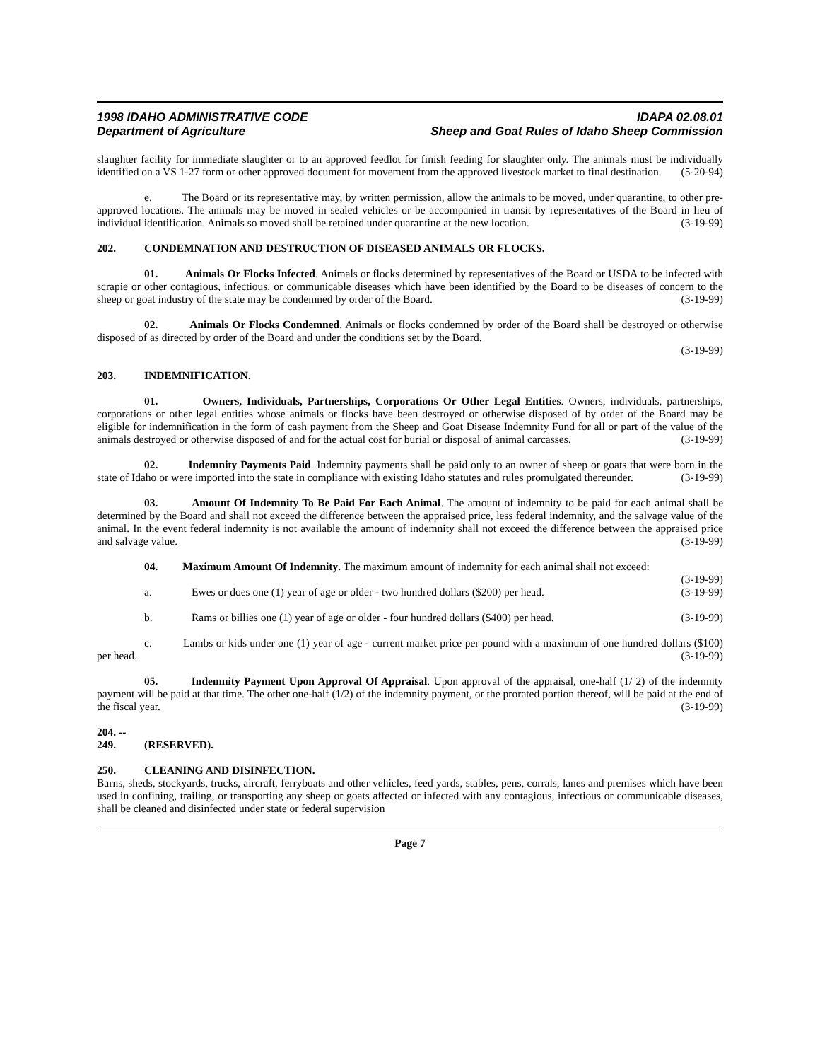1998 IDAHO ADMINISTRATIVE CODE
Department of Agriculture
IDAPA 02.08.01
Sheep and Goat Rules of Idaho Sheep Commission
slaughter facility for immediate slaughter or to an approved feedlot for finish feeding for slaughter only. The animals must be individually identified on a VS 1-27 form or other approved document for movement from the approved livestock market to final destination. (5-20-94)
e. The Board or its representative may, by written permission, allow the animals to be moved, under quarantine, to other pre-approved locations. The animals may be moved in sealed vehicles or be accompanied in transit by representatives of the Board in lieu of individual identification. Animals so moved shall be retained under quarantine at the new location. (3-19-99)
202. CONDEMNATION AND DESTRUCTION OF DISEASED ANIMALS OR FLOCKS.
01. Animals Or Flocks Infected. Animals or flocks determined by representatives of the Board or USDA to be infected with scrapie or other contagious, infectious, or communicable diseases which have been identified by the Board to be diseases of concern to the sheep or goat industry of the state may be condemned by order of the Board. (3-19-99)
02. Animals Or Flocks Condemned. Animals or flocks condemned by order of the Board shall be destroyed or otherwise disposed of as directed by order of the Board and under the conditions set by the Board.
(3-19-99)
203. INDEMNIFICATION.
01. Owners, Individuals, Partnerships, Corporations Or Other Legal Entities. Owners, individuals, partnerships, corporations or other legal entities whose animals or flocks have been destroyed or otherwise disposed of by order of the Board may be eligible for indemnification in the form of cash payment from the Sheep and Goat Disease Indemnity Fund for all or part of the value of the animals destroyed or otherwise disposed of and for the actual cost for burial or disposal of animal carcasses. (3-19-99)
02. Indemnity Payments Paid. Indemnity payments shall be paid only to an owner of sheep or goats that were born in the state of Idaho or were imported into the state in compliance with existing Idaho statutes and rules promulgated thereunder. (3-19-99)
03. Amount Of Indemnity To Be Paid For Each Animal. The amount of indemnity to be paid for each animal shall be determined by the Board and shall not exceed the difference between the appraised price, less federal indemnity, and the salvage value of the animal. In the event federal indemnity is not available the amount of indemnity shall not exceed the difference between the appraised price and salvage value. (3-19-99)
04. Maximum Amount Of Indemnity. The maximum amount of indemnity for each animal shall not exceed: (3-19-99)
a. Ewes or does one (1) year of age or older - two hundred dollars ($200) per head. (3-19-99)
b. Rams or billies one (1) year of age or older - four hundred dollars ($400) per head. (3-19-99)
c. Lambs or kids under one (1) year of age - current market price per pound with a maximum of one hundred dollars ($100) per head. (3-19-99)
05. Indemnity Payment Upon Approval Of Appraisal. Upon approval of the appraisal, one-half (1/ 2) of the indemnity payment will be paid at that time. The other one-half (1/2) of the indemnity payment, or the prorated portion thereof, will be paid at the end of the fiscal year. (3-19-99)
204. -- 249. (RESERVED).
250. CLEANING AND DISINFECTION.
Barns, sheds, stockyards, trucks, aircraft, ferryboats and other vehicles, feed yards, stables, pens, corrals, lanes and premises which have been used in confining, trailing, or transporting any sheep or goats affected or infected with any contagious, infectious or communicable diseases, shall be cleaned and disinfected under state or federal supervision
Page 7